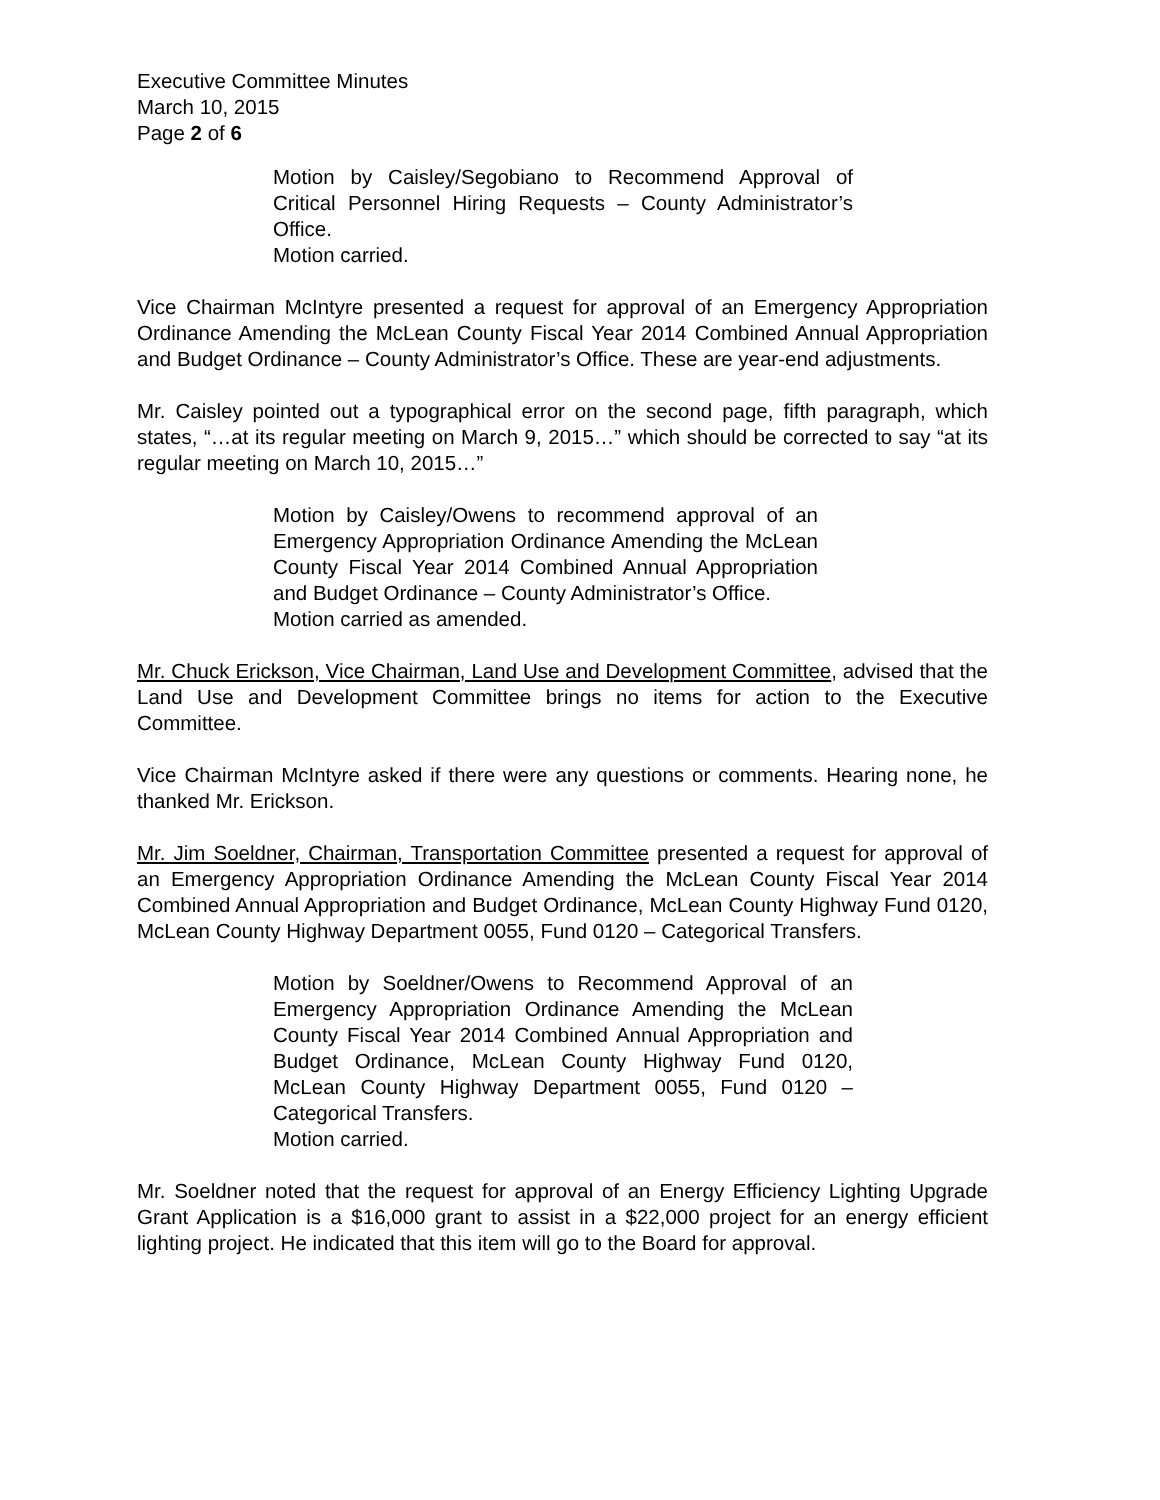Executive Committee Minutes
March 10, 2015
Page 2 of 6
Motion by Caisley/Segobiano to Recommend Approval of Critical Personnel Hiring Requests – County Administrator’s Office.
Motion carried.
Vice Chairman McIntyre presented a request for approval of an Emergency Appropriation Ordinance Amending the McLean County Fiscal Year 2014 Combined Annual Appropriation and Budget Ordinance – County Administrator’s Office. These are year-end adjustments.
Mr. Caisley pointed out a typographical error on the second page, fifth paragraph, which states, “…at its regular meeting on March 9, 2015…” which should be corrected to say “at its regular meeting on March 10, 2015…”
Motion by Caisley/Owens to recommend approval of an Emergency Appropriation Ordinance Amending the McLean County Fiscal Year 2014 Combined Annual Appropriation and Budget Ordinance – County Administrator’s Office.
Motion carried as amended.
Mr. Chuck Erickson, Vice Chairman, Land Use and Development Committee, advised that the Land Use and Development Committee brings no items for action to the Executive Committee.
Vice Chairman McIntyre asked if there were any questions or comments. Hearing none, he thanked Mr. Erickson.
Mr. Jim Soeldner, Chairman, Transportation Committee presented a request for approval of an Emergency Appropriation Ordinance Amending the McLean County Fiscal Year 2014 Combined Annual Appropriation and Budget Ordinance, McLean County Highway Fund 0120, McLean County Highway Department 0055, Fund 0120 – Categorical Transfers.
Motion by Soeldner/Owens to Recommend Approval of an Emergency Appropriation Ordinance Amending the McLean County Fiscal Year 2014 Combined Annual Appropriation and Budget Ordinance, McLean County Highway Fund 0120, McLean County Highway Department 0055, Fund 0120 – Categorical Transfers.
Motion carried.
Mr. Soeldner noted that the request for approval of an Energy Efficiency Lighting Upgrade Grant Application is a $16,000 grant to assist in a $22,000 project for an energy efficient lighting project. He indicated that this item will go to the Board for approval.